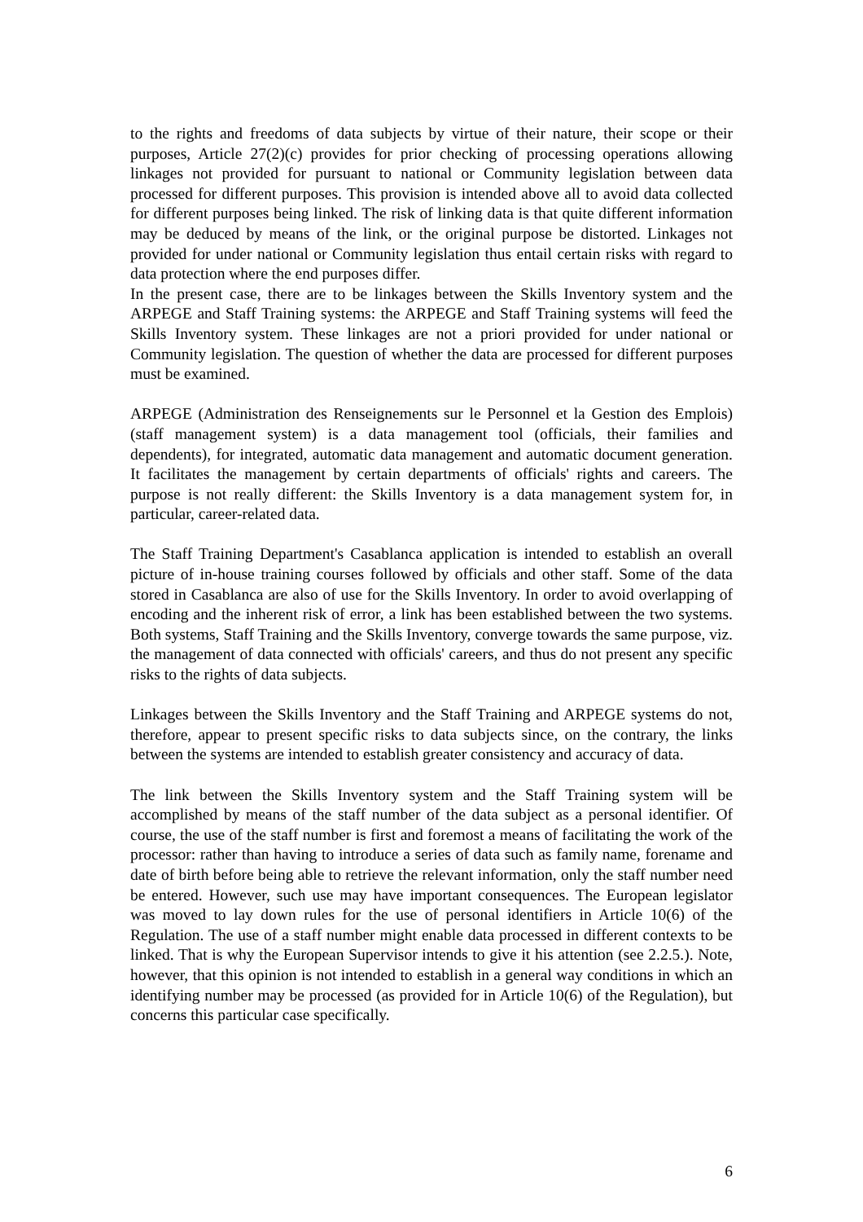to the rights and freedoms of data subjects by virtue of their nature, their scope or their purposes, Article 27(2)(c) provides for prior checking of processing operations allowing linkages not provided for pursuant to national or Community legislation between data processed for different purposes. This provision is intended above all to avoid data collected for different purposes being linked. The risk of linking data is that quite different information may be deduced by means of the link, or the original purpose be distorted. Linkages not provided for under national or Community legislation thus entail certain risks with regard to data protection where the end purposes differ.
In the present case, there are to be linkages between the Skills Inventory system and the ARPEGE and Staff Training systems: the ARPEGE and Staff Training systems will feed the Skills Inventory system. These linkages are not a priori provided for under national or Community legislation. The question of whether the data are processed for different purposes must be examined.
ARPEGE (Administration des Renseignements sur le Personnel et la Gestion des Emplois) (staff management system) is a data management tool (officials, their families and dependents), for integrated, automatic data management and automatic document generation. It facilitates the management by certain departments of officials' rights and careers. The purpose is not really different: the Skills Inventory is a data management system for, in particular, career-related data.
The Staff Training Department's Casablanca application is intended to establish an overall picture of in-house training courses followed by officials and other staff. Some of the data stored in Casablanca are also of use for the Skills Inventory. In order to avoid overlapping of encoding and the inherent risk of error, a link has been established between the two systems. Both systems, Staff Training and the Skills Inventory, converge towards the same purpose, viz. the management of data connected with officials' careers, and thus do not present any specific risks to the rights of data subjects.
Linkages between the Skills Inventory and the Staff Training and ARPEGE systems do not, therefore, appear to present specific risks to data subjects since, on the contrary, the links between the systems are intended to establish greater consistency and accuracy of data.
The link between the Skills Inventory system and the Staff Training system will be accomplished by means of the staff number of the data subject as a personal identifier. Of course, the use of the staff number is first and foremost a means of facilitating the work of the processor: rather than having to introduce a series of data such as family name, forename and date of birth before being able to retrieve the relevant information, only the staff number need be entered. However, such use may have important consequences. The European legislator was moved to lay down rules for the use of personal identifiers in Article 10(6) of the Regulation. The use of a staff number might enable data processed in different contexts to be linked. That is why the European Supervisor intends to give it his attention (see 2.2.5.). Note, however, that this opinion is not intended to establish in a general way conditions in which an identifying number may be processed (as provided for in Article 10(6) of the Regulation), but concerns this particular case specifically.
6